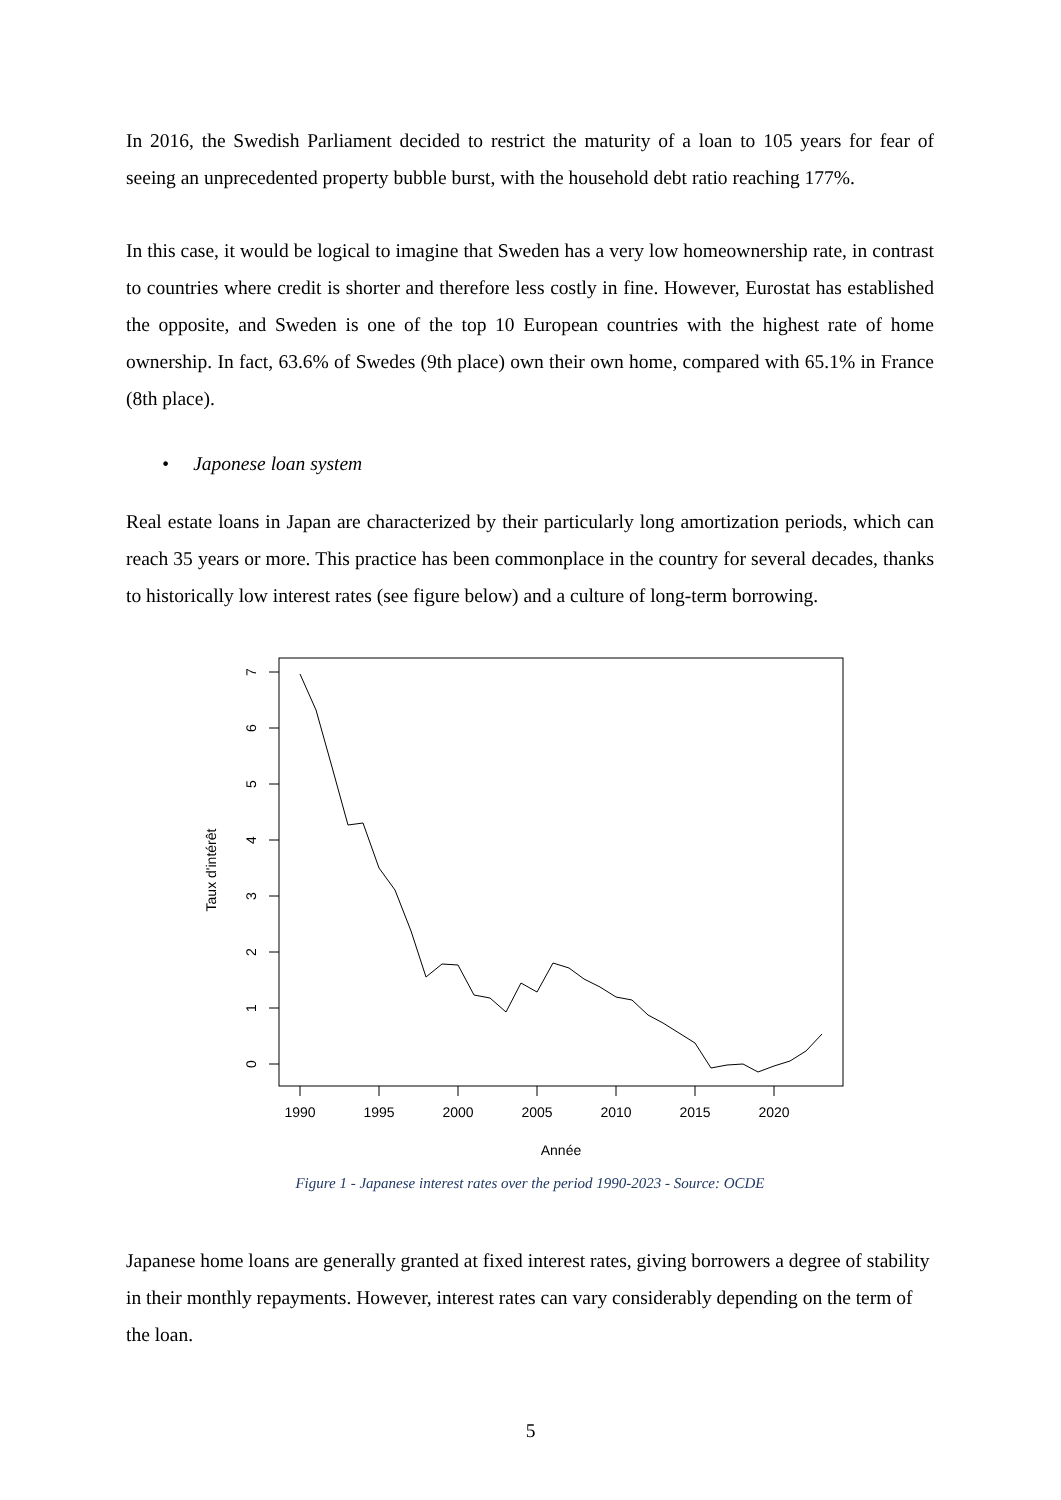In 2016, the Swedish Parliament decided to restrict the maturity of a loan to 105 years for fear of seeing an unprecedented property bubble burst, with the household debt ratio reaching 177%.
In this case, it would be logical to imagine that Sweden has a very low homeownership rate, in contrast to countries where credit is shorter and therefore less costly in fine. However, Eurostat has established the opposite, and Sweden is one of the top 10 European countries with the highest rate of home ownership. In fact, 63.6% of Swedes (9th place) own their own home, compared with 65.1% in France (8th place).
• Japonese loan system
Real estate loans in Japan are characterized by their particularly long amortization periods, which can reach 35 years or more. This practice has been commonplace in the country for several decades, thanks to historically low interest rates (see figure below) and a culture of long-term borrowing.
1990
1995
2000
2005
2010
2015
2020
Année
7
6
5
4
3
2
1
0
Taux d'intérêt
Figure 1 - Japanese interest rates over the period 1990-2023 - Source: OCDE
Japanese home loans are generally granted at fixed interest rates, giving borrowers a degree of stability in their monthly repayments. However, interest rates can vary considerably depending on the term of the loan.
5